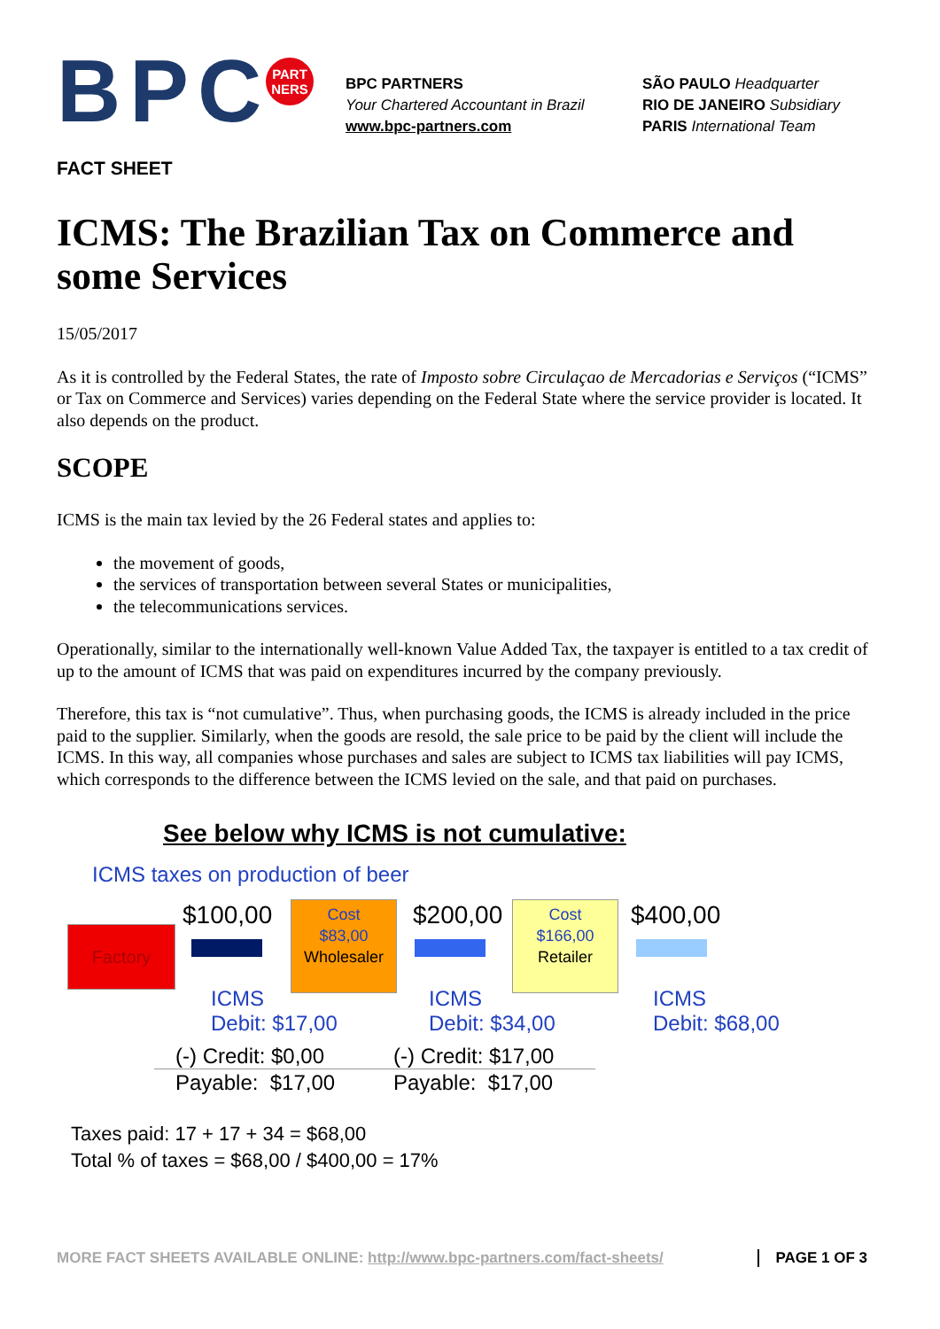BPC
PART
NERS
BPC PARTNERS
Your Chartered Accountant in Brazil
www.bpc-partners.com
SÃO PAULO Headquarter
RIO DE JANEIRO Subsidiary
PARIS International Team
FACT SHEET
ICMS: The Brazilian Tax on Commerce and some Services
15/05/2017
As it is controlled by the Federal States, the rate of Imposto sobre Circulaçao de Mercadorias e Serviços (“ICMS” or Tax on Commerce and Services) varies depending on the Federal State where the service provider is located. It also depends on the product.
SCOPE
ICMS is the main tax levied by the 26 Federal states and applies to:
the movement of goods,
the services of transportation between several States or municipalities,
the telecommunications services.
Operationally, similar to the internationally well-known Value Added Tax, the taxpayer is entitled to a tax credit of up to the amount of ICMS that was paid on expenditures incurred by the company previously.
Therefore, this tax is “not cumulative”. Thus, when purchasing goods, the ICMS is already included in the price paid to the supplier. Similarly, when the goods are resold, the sale price to be paid by the client will include the ICMS. In this way, all companies whose purchases and sales are subject to ICMS tax liabilities will pay ICMS, which corresponds to the difference between the ICMS levied on the sale, and that paid on purchases.
See below why ICMS is not cumulative:
ICMS taxes on production of beer
Factory
$100,00
Cost
$83,00
Wholesaler
$200,00
Cost
$166,00
Retailer
$400,00
ICMS
Debit: $17,00
ICMS
Debit: $34,00
ICMS
Debit: $68,00
(-) Credit: $0,00
Payable: $17,00
(-) Credit: $17,00
Payable: $17,00
Taxes paid: 17 + 17 + 34 = $68,00
Total % of taxes = $68,00 / $400,00 = 17%
MORE FACT SHEETS AVAILABLE ONLINE: http://www.bpc-partners.com/fact-sheets/ PAGE 1 OF 3